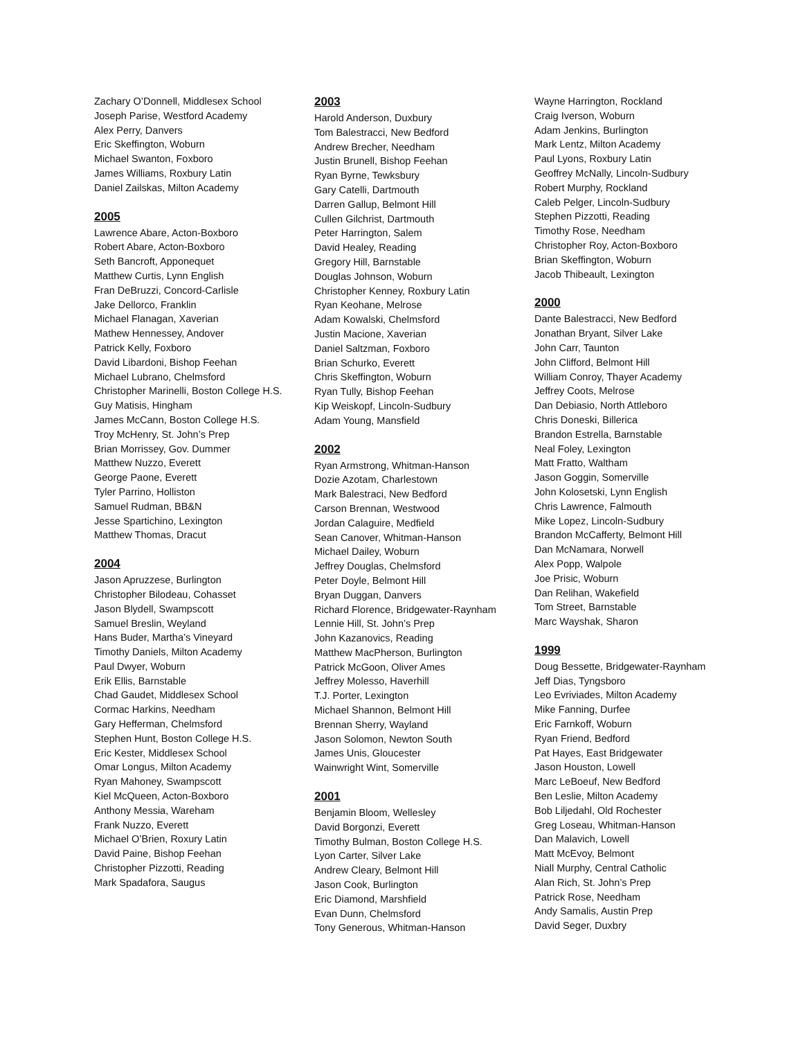Zachary O’Donnell, Middlesex School
Joseph Parise, Westford Academy
Alex Perry, Danvers
Eric Skeffington, Woburn
Michael Swanton, Foxboro
James Williams, Roxbury Latin
Daniel Zailskas, Milton Academy
2005
Lawrence Abare, Acton-Boxboro
Robert Abare, Acton-Boxboro
Seth Bancroft, Apponequet
Matthew Curtis, Lynn English
Fran DeBruzzi, Concord-Carlisle
Jake Dellorco, Franklin
Michael Flanagan, Xaverian
Mathew Hennessey, Andover
Patrick Kelly, Foxboro
David Libardoni, Bishop Feehan
Michael Lubrano, Chelmsford
Christopher Marinelli, Boston College H.S.
Guy Matisis, Hingham
James McCann, Boston College H.S.
Troy McHenry, St. John’s Prep
Brian Morrissey, Gov. Dummer
Matthew Nuzzo, Everett
George Paone, Everett
Tyler Parrino, Holliston
Samuel Rudman, BB&N
Jesse Spartichino, Lexington
Matthew Thomas, Dracut
2004
Jason Apruzzese, Burlington
Christopher Bilodeau, Cohasset
Jason Blydell, Swampscott
Samuel Breslin, Weyland
Hans Buder, Martha’s Vineyard
Timothy Daniels, Milton Academy
Paul Dwyer, Woburn
Erik Ellis, Barnstable
Chad Gaudet, Middlesex School
Cormac Harkins, Needham
Gary Hefferman, Chelmsford
Stephen Hunt, Boston College H.S.
Eric Kester, Middlesex School
Omar Longus, Milton Academy
Ryan Mahoney, Swampscott
Kiel McQueen, Acton-Boxboro
Anthony Messia, Wareham
Frank Nuzzo, Everett
Michael O’Brien, Roxury Latin
David Paine, Bishop Feehan
Christopher Pizzotti, Reading
Mark Spadafora, Saugus
2003
Harold Anderson, Duxbury
Tom Balestracci, New Bedford
Andrew Brecher, Needham
Justin Brunell, Bishop Feehan
Ryan Byrne, Tewksbury
Gary Catelli, Dartmouth
Darren Gallup, Belmont Hill
Cullen Gilchrist, Dartmouth
Peter Harrington, Salem
David Healey, Reading
Gregory Hill, Barnstable
Douglas Johnson, Woburn
Christopher Kenney, Roxbury Latin
Ryan Keohane, Melrose
Adam Kowalski, Chelmsford
Justin Macione, Xaverian
Daniel Saltzman, Foxboro
Brian Schurko, Everett
Chris Skeffington, Woburn
Ryan Tully, Bishop Feehan
Kip Weiskopf, Lincoln-Sudbury
Adam Young, Mansfield
2002
Ryan Armstrong, Whitman-Hanson
Dozie Azotam, Charlestown
Mark Balestraci, New Bedford
Carson Brennan, Westwood
Jordan Calaguire, Medfield
Sean Canover, Whitman-Hanson
Michael Dailey, Woburn
Jeffrey Douglas, Chelmsford
Peter Doyle, Belmont Hill
Bryan Duggan, Danvers
Richard Florence, Bridgewater-Raynham
Lennie Hill, St. John’s Prep
John Kazanovics, Reading
Matthew MacPherson, Burlington
Patrick McGoon, Oliver Ames
Jeffrey Molesso, Haverhill
T.J. Porter, Lexington
Michael Shannon, Belmont Hill
Brennan Sherry, Wayland
Jason Solomon, Newton South
James Unis, Gloucester
Wainwright Wint, Somerville
2001
Benjamin Bloom, Wellesley
David Borgonzi, Everett
Timothy Bulman, Boston College H.S.
Lyon Carter, Silver Lake
Andrew Cleary, Belmont Hill
Jason Cook, Burlington
Eric Diamond, Marshfield
Evan Dunn, Chelmsford
Tony Generous, Whitman-Hanson
Wayne Harrington, Rockland
Craig Iverson, Woburn
Adam Jenkins, Burlington
Mark Lentz, Milton Academy
Paul Lyons, Roxbury Latin
Geoffrey McNally, Lincoln-Sudbury
Robert Murphy, Rockland
Caleb Pelger, Lincoln-Sudbury
Stephen Pizzotti, Reading
Timothy Rose, Needham
Christopher Roy, Acton-Boxboro
Brian Skeffington, Woburn
Jacob Thibeault, Lexington
2000
Dante Balestracci, New Bedford
Jonathan Bryant, Silver Lake
John Carr, Taunton
John Clifford, Belmont Hill
William Conroy, Thayer Academy
Jeffrey Coots, Melrose
Dan Debiasio, North Attleboro
Chris Doneski, Billerica
Brandon Estrella, Barnstable
Neal Foley, Lexington
Matt Fratto, Waltham
Jason Goggin, Somerville
John Kolosetski, Lynn English
Chris Lawrence, Falmouth
Mike Lopez, Lincoln-Sudbury
Brandon McCafferty, Belmont Hill
Dan McNamara, Norwell
Alex Popp, Walpole
Joe Prisic, Woburn
Dan Relihan, Wakefield
Tom Street, Barnstable
Marc Wayshak, Sharon
1999
Doug Bessette, Bridgewater-Raynham
Jeff Dias, Tyngsboro
Leo Evriviades, Milton Academy
Mike Fanning, Durfee
Eric Farnkoff, Woburn
Ryan Friend, Bedford
Pat Hayes, East Bridgewater
Jason Houston, Lowell
Marc LeBoeuf, New Bedford
Ben Leslie, Milton Academy
Bob Liljedahl, Old Rochester
Greg Loseau, Whitman-Hanson
Dan Malavich, Lowell
Matt McEvoy, Belmont
Niall Murphy, Central Catholic
Alan Rich, St. John’s Prep
Patrick Rose, Needham
Andy Samalis, Austin Prep
David Seger, Duxbry